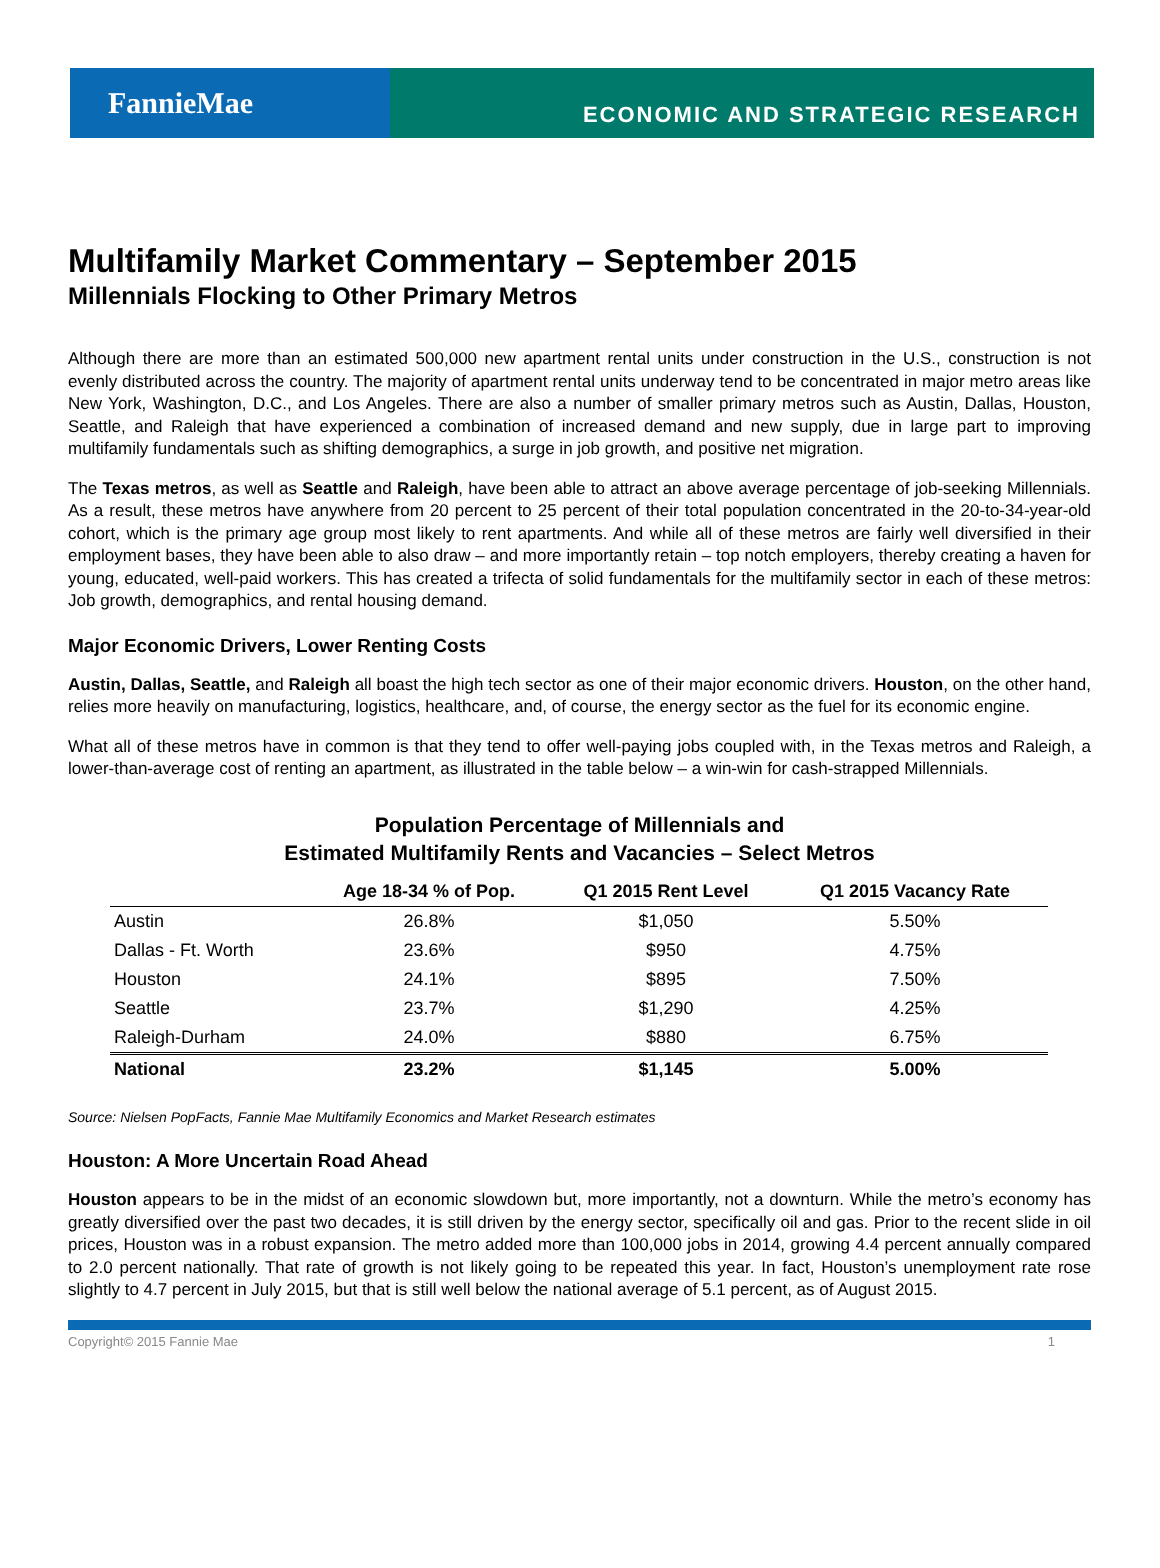FannieMae
ECONOMIC AND STRATEGIC RESEARCH
Multifamily Market Commentary – September 2015
Millennials Flocking to Other Primary Metros
Although there are more than an estimated 500,000 new apartment rental units under construction in the U.S., construction is not evenly distributed across the country. The majority of apartment rental units underway tend to be concentrated in major metro areas like New York, Washington, D.C., and Los Angeles. There are also a number of smaller primary metros such as Austin, Dallas, Houston, Seattle, and Raleigh that have experienced a combination of increased demand and new supply, due in large part to improving multifamily fundamentals such as shifting demographics, a surge in job growth, and positive net migration.
The Texas metros, as well as Seattle and Raleigh, have been able to attract an above average percentage of job-seeking Millennials. As a result, these metros have anywhere from 20 percent to 25 percent of their total population concentrated in the 20-to-34-year-old cohort, which is the primary age group most likely to rent apartments. And while all of these metros are fairly well diversified in their employment bases, they have been able to also draw – and more importantly retain – top notch employers, thereby creating a haven for young, educated, well-paid workers. This has created a trifecta of solid fundamentals for the multifamily sector in each of these metros: Job growth, demographics, and rental housing demand.
Major Economic Drivers, Lower Renting Costs
Austin, Dallas, Seattle, and Raleigh all boast the high tech sector as one of their major economic drivers. Houston, on the other hand, relies more heavily on manufacturing, logistics, healthcare, and, of course, the energy sector as the fuel for its economic engine.
What all of these metros have in common is that they tend to offer well-paying jobs coupled with, in the Texas metros and Raleigh, a lower-than-average cost of renting an apartment, as illustrated in the table below – a win-win for cash-strapped Millennials.
Population Percentage of Millennials and
Estimated Multifamily Rents and Vacancies – Select Metros
| | Age 18-34 % of Pop. | Q1 2015 Rent Level | Q1 2015 Vacancy Rate |
| --- | --- | --- | --- |
| Austin | 26.8% | $1,050 | 5.50% |
| Dallas - Ft. Worth | 23.6% | $950 | 4.75% |
| Houston | 24.1% | $895 | 7.50% |
| Seattle | 23.7% | $1,290 | 4.25% |
| Raleigh-Durham | 24.0% | $880 | 6.75% |
| National | 23.2% | $1,145 | 5.00% |
Source: Nielsen PopFacts, Fannie Mae Multifamily Economics and Market Research estimates
Houston: A More Uncertain Road Ahead
Houston appears to be in the midst of an economic slowdown but, more importantly, not a downturn. While the metro’s economy has greatly diversified over the past two decades, it is still driven by the energy sector, specifically oil and gas. Prior to the recent slide in oil prices, Houston was in a robust expansion. The metro added more than 100,000 jobs in 2014, growing 4.4 percent annually compared to 2.0 percent nationally. That rate of growth is not likely going to be repeated this year. In fact, Houston’s unemployment rate rose slightly to 4.7 percent in July 2015, but that is still well below the national average of 5.1 percent, as of August 2015.
Copyright© 2015 Fannie Mae 1